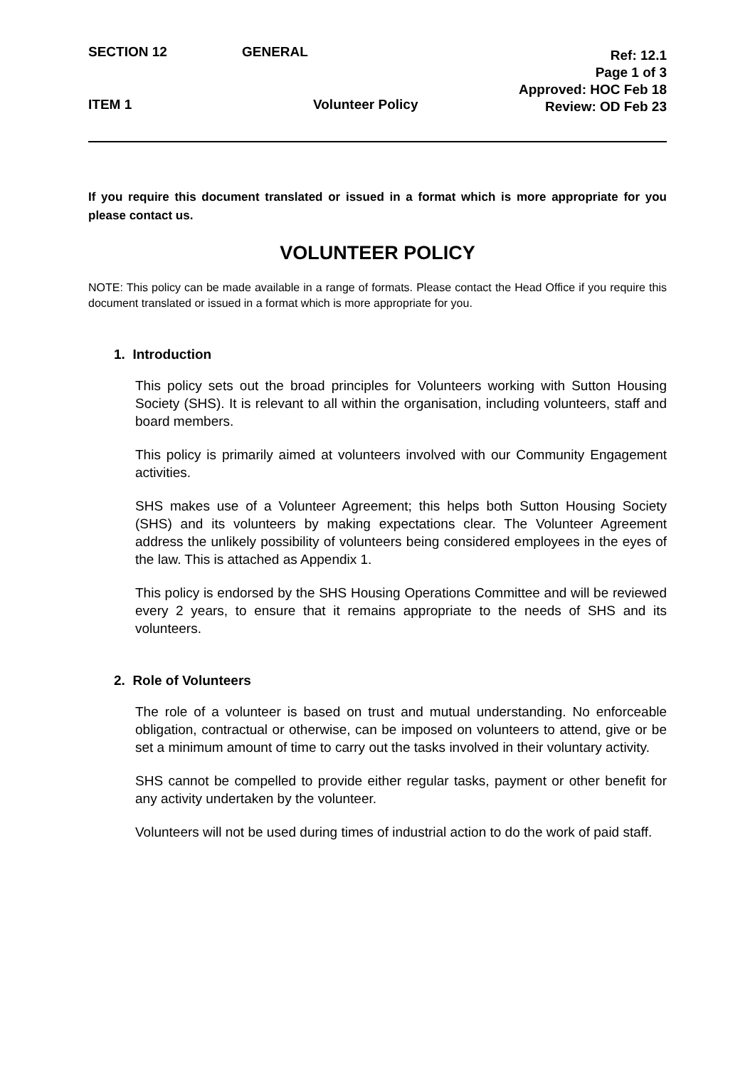SECTION 12 GENERAL
Ref: 12.1
Page 1 of 3
Approved: HOC Feb 18
Review: OD Feb 23
ITEM 1 Volunteer Policy
If you require this document translated or issued in a format which is more appropriate for you please contact us.
VOLUNTEER POLICY
NOTE: This policy can be made available in a range of formats. Please contact the Head Office if you require this document translated or issued in a format which is more appropriate for you.
1. Introduction
This policy sets out the broad principles for Volunteers working with Sutton Housing Society (SHS). It is relevant to all within the organisation, including volunteers, staff and board members.
This policy is primarily aimed at volunteers involved with our Community Engagement activities.
SHS makes use of a Volunteer Agreement; this helps both Sutton Housing Society (SHS) and its volunteers by making expectations clear. The Volunteer Agreement address the unlikely possibility of volunteers being considered employees in the eyes of the law. This is attached as Appendix 1.
This policy is endorsed by the SHS Housing Operations Committee and will be reviewed every 2 years, to ensure that it remains appropriate to the needs of SHS and its volunteers.
2. Role of Volunteers
The role of a volunteer is based on trust and mutual understanding. No enforceable obligation, contractual or otherwise, can be imposed on volunteers to attend, give or be set a minimum amount of time to carry out the tasks involved in their voluntary activity.
SHS cannot be compelled to provide either regular tasks, payment or other benefit for any activity undertaken by the volunteer.
Volunteers will not be used during times of industrial action to do the work of paid staff.